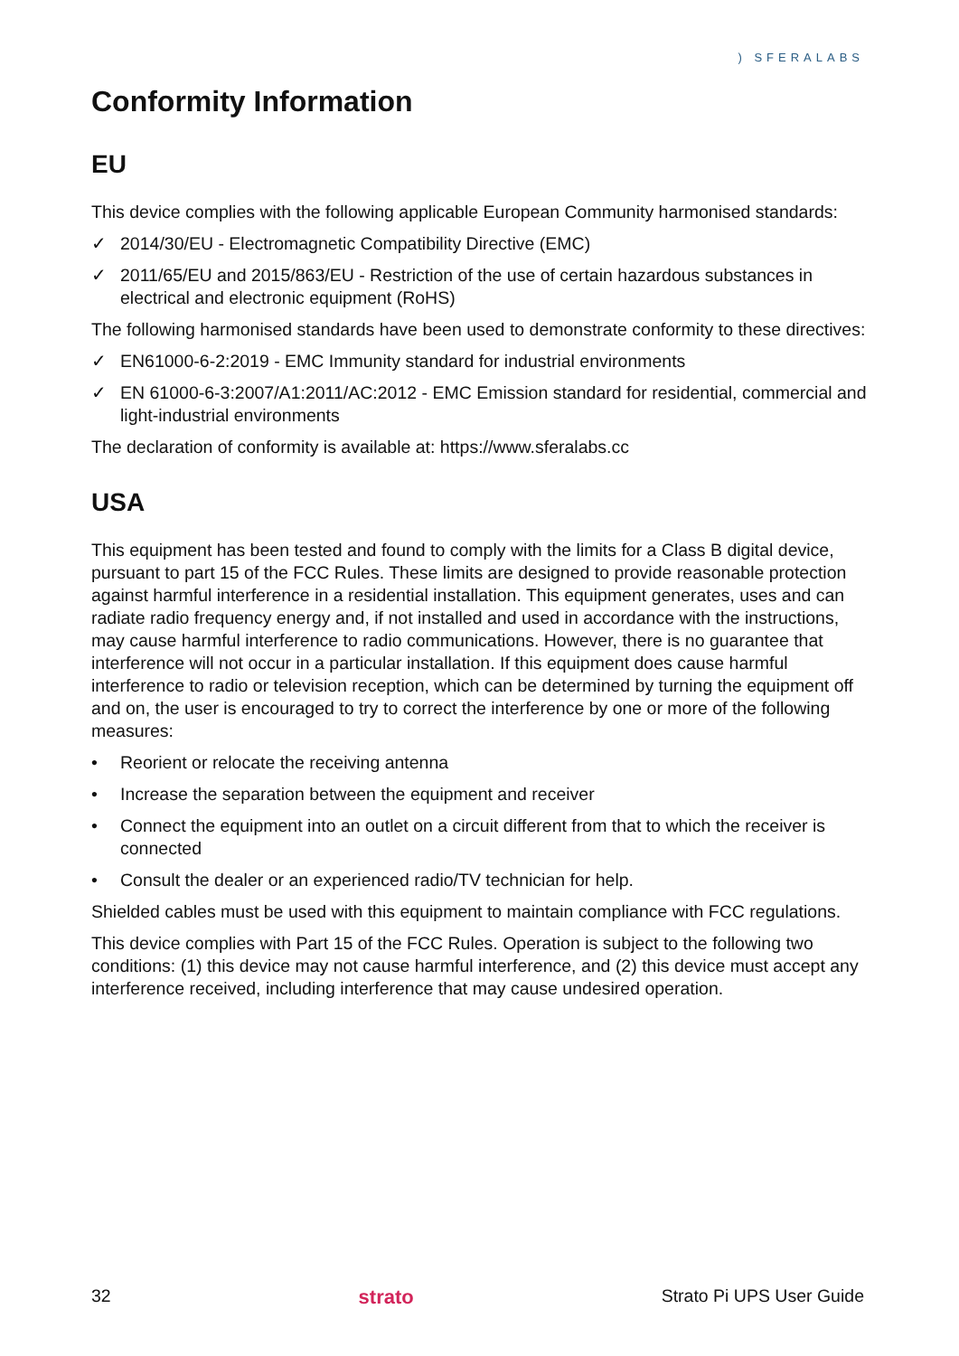) SFERALABS
Conformity Information
EU
This device complies with the following applicable European Community harmonised standards:
✓ 2014/30/EU - Electromagnetic Compatibility Directive (EMC)
✓ 2011/65/EU and 2015/863/EU - Restriction of the use of certain hazardous substances in electrical and electronic equipment (RoHS)
The following harmonised standards have been used to demonstrate conformity to these directives:
✓ EN61000-6-2:2019 - EMC Immunity standard for industrial environments
✓ EN 61000-6-3:2007/A1:2011/AC:2012 - EMC Emission standard for residential, commercial and light-industrial environments
The declaration of conformity is available at: https://www.sferalabs.cc
USA
This equipment has been tested and found to comply with the limits for a Class B digital device, pursuant to part 15 of the FCC Rules. These limits are designed to provide reasonable protection against harmful interference in a residential installation. This equipment generates, uses and can radiate radio frequency energy and, if not installed and used in accordance with the instructions, may cause harmful interference to radio communications. However, there is no guarantee that interference will not occur in a particular installation. If this equipment does cause harmful interference to radio or television reception, which can be determined by turning the equipment off and on, the user is encouraged to try to correct the interference by one or more of the following measures:
• Reorient or relocate the receiving antenna
• Increase the separation between the equipment and receiver
• Connect the equipment into an outlet on a circuit different from that to which the receiver is connected
• Consult the dealer or an experienced radio/TV technician for help.
Shielded cables must be used with this equipment to maintain compliance with FCC regulations.
This device complies with Part 15 of the FCC Rules. Operation is subject to the following two conditions: (1) this device may not cause harmful interference, and (2) this device must accept any interference received, including interference that may cause undesired operation.
32 strato Strato Pi UPS User Guide